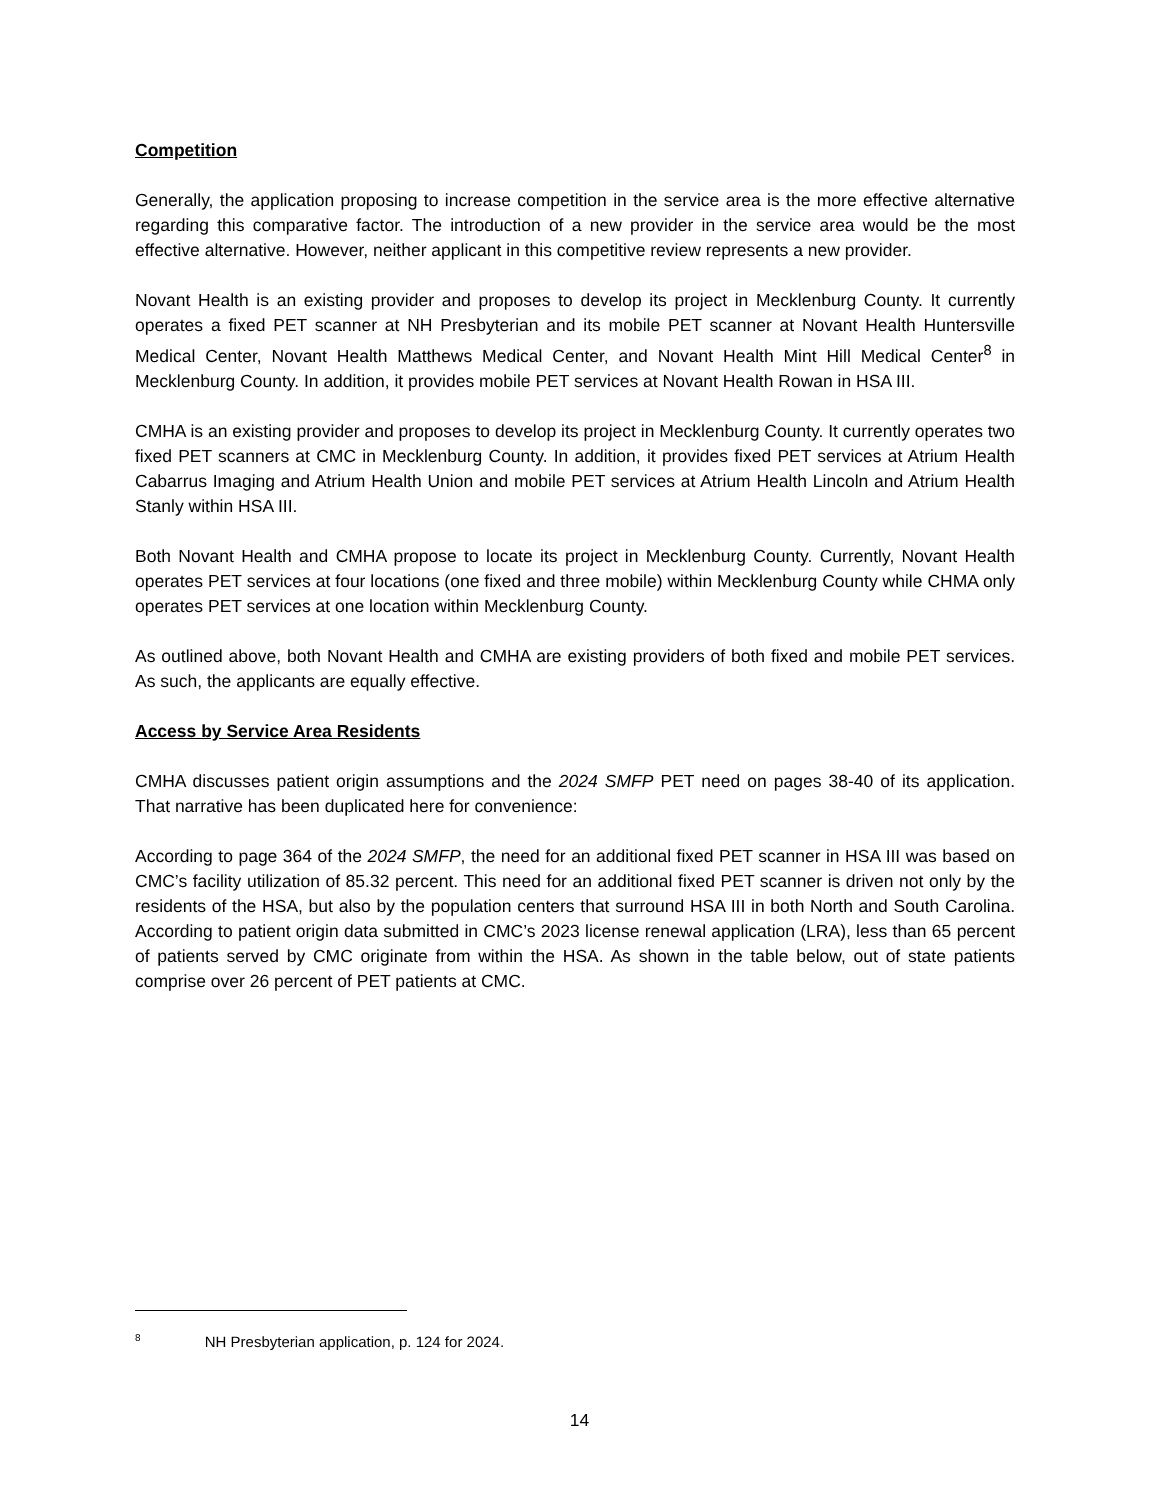Competition
Generally, the application proposing to increase competition in the service area is the more effective alternative regarding this comparative factor. The introduction of a new provider in the service area would be the most effective alternative. However, neither applicant in this competitive review represents a new provider.
Novant Health is an existing provider and proposes to develop its project in Mecklenburg County. It currently operates a fixed PET scanner at NH Presbyterian and its mobile PET scanner at Novant Health Huntersville Medical Center, Novant Health Matthews Medical Center, and Novant Health Mint Hill Medical Center<sup>8</sup> in Mecklenburg County. In addition, it provides mobile PET services at Novant Health Rowan in HSA III.
CMHA is an existing provider and proposes to develop its project in Mecklenburg County. It currently operates two fixed PET scanners at CMC in Mecklenburg County. In addition, it provides fixed PET services at Atrium Health Cabarrus Imaging and Atrium Health Union and mobile PET services at Atrium Health Lincoln and Atrium Health Stanly within HSA III.
Both Novant Health and CMHA propose to locate its project in Mecklenburg County. Currently, Novant Health operates PET services at four locations (one fixed and three mobile) within Mecklenburg County while CHMA only operates PET services at one location within Mecklenburg County.
As outlined above, both Novant Health and CMHA are existing providers of both fixed and mobile PET services. As such, the applicants are equally effective.
Access by Service Area Residents
CMHA discusses patient origin assumptions and the 2024 SMFP PET need on pages 38-40 of its application. That narrative has been duplicated here for convenience:
According to page 364 of the 2024 SMFP, the need for an additional fixed PET scanner in HSA III was based on CMC’s facility utilization of 85.32 percent. This need for an additional fixed PET scanner is driven not only by the residents of the HSA, but also by the population centers that surround HSA III in both North and South Carolina. According to patient origin data submitted in CMC’s 2023 license renewal application (LRA), less than 65 percent of patients served by CMC originate from within the HSA. As shown in the table below, out of state patients comprise over 26 percent of PET patients at CMC.
<sup>8</sup> NH Presbyterian application, p. 124 for 2024.
14